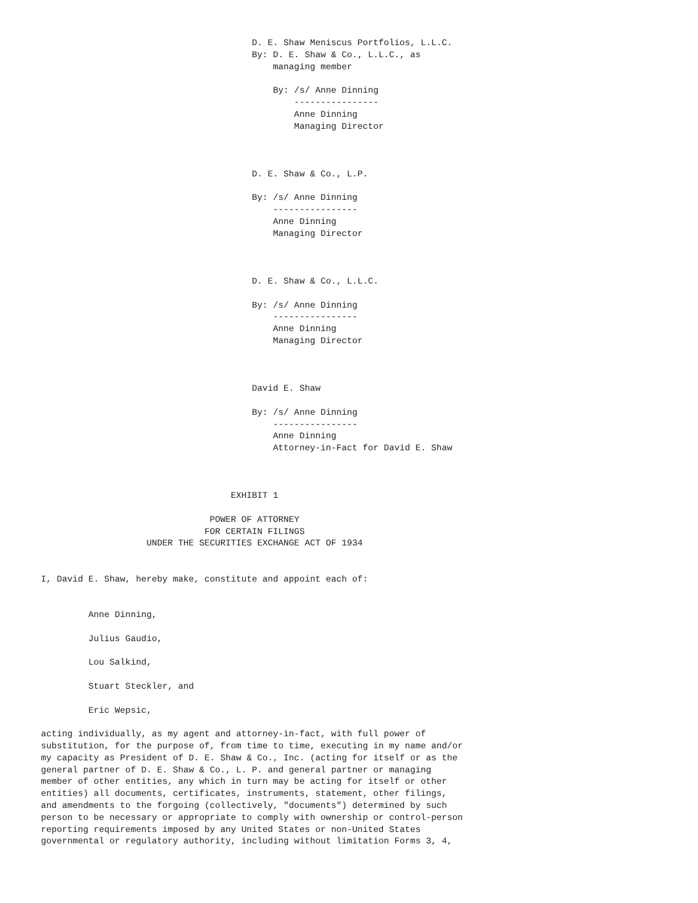D. E. Shaw Meniscus Portfolios, L.L.C.
                                        By: D. E. Shaw & Co., L.L.C., as
                                            managing member

                                            By: /s/ Anne Dinning
                                                ----------------
                                                Anne Dinning
                                                Managing Director



                                        D. E. Shaw & Co., L.P.

                                        By: /s/ Anne Dinning
                                            ----------------
                                            Anne Dinning
                                            Managing Director



                                        D. E. Shaw & Co., L.L.C.

                                        By: /s/ Anne Dinning
                                            ----------------
                                            Anne Dinning
                                            Managing Director



                                        David E. Shaw

                                        By: /s/ Anne Dinning
                                            ----------------
                                            Anne Dinning
                                            Attorney-in-Fact for David E. Shaw



                                    EXHIBIT 1

                                POWER OF ATTORNEY
                               FOR CERTAIN FILINGS
                    UNDER THE SECURITIES EXCHANGE ACT OF 1934


I, David E. Shaw, hereby make, constitute and appoint each of:


         Anne Dinning,

         Julius Gaudio,

         Lou Salkind,

         Stuart Steckler, and

         Eric Wepsic,

acting individually, as my agent and attorney-in-fact, with full power of
substitution, for the purpose of, from time to time, executing in my name and/or
my capacity as President of D. E. Shaw & Co., Inc. (acting for itself or as the
general partner of D. E. Shaw & Co., L. P. and general partner or managing
member of other entities, any which in turn may be acting for itself or other
entities) all documents, certificates, instruments, statement, other filings,
and amendments to the forgoing (collectively, "documents") determined by such
person to be necessary or appropriate to comply with ownership or control-person
reporting requirements imposed by any United States or non-United States
governmental or regulatory authority, including without limitation Forms 3, 4,